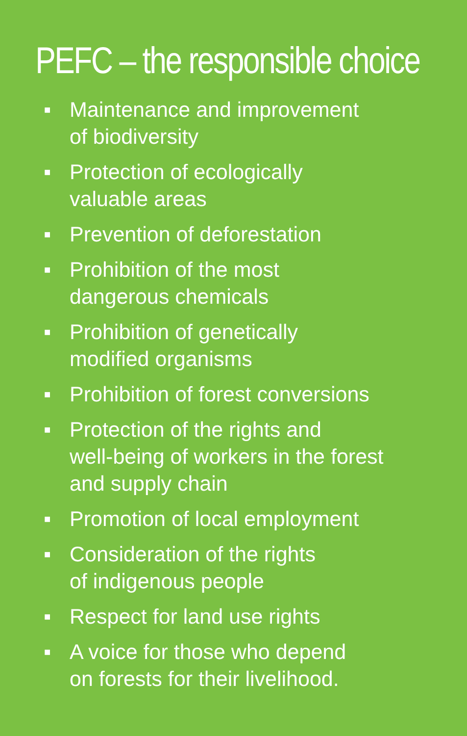PEFC – the responsible choice
■ Maintenance and improvement
of biodiversity
■ Protection of ecologically
valuable areas
■ Prevention of deforestation
■ Prohibition of the most
dangerous chemicals
■ Prohibition of genetically
modified organisms
■ Prohibition of forest conversions
■ Protection of the rights and
well-being of workers in the forest
and supply chain
■ Promotion of local employment
■ Consideration of the rights
of indigenous people
■ Respect for land use rights
■ A voice for those who depend
on forests for their livelihood.